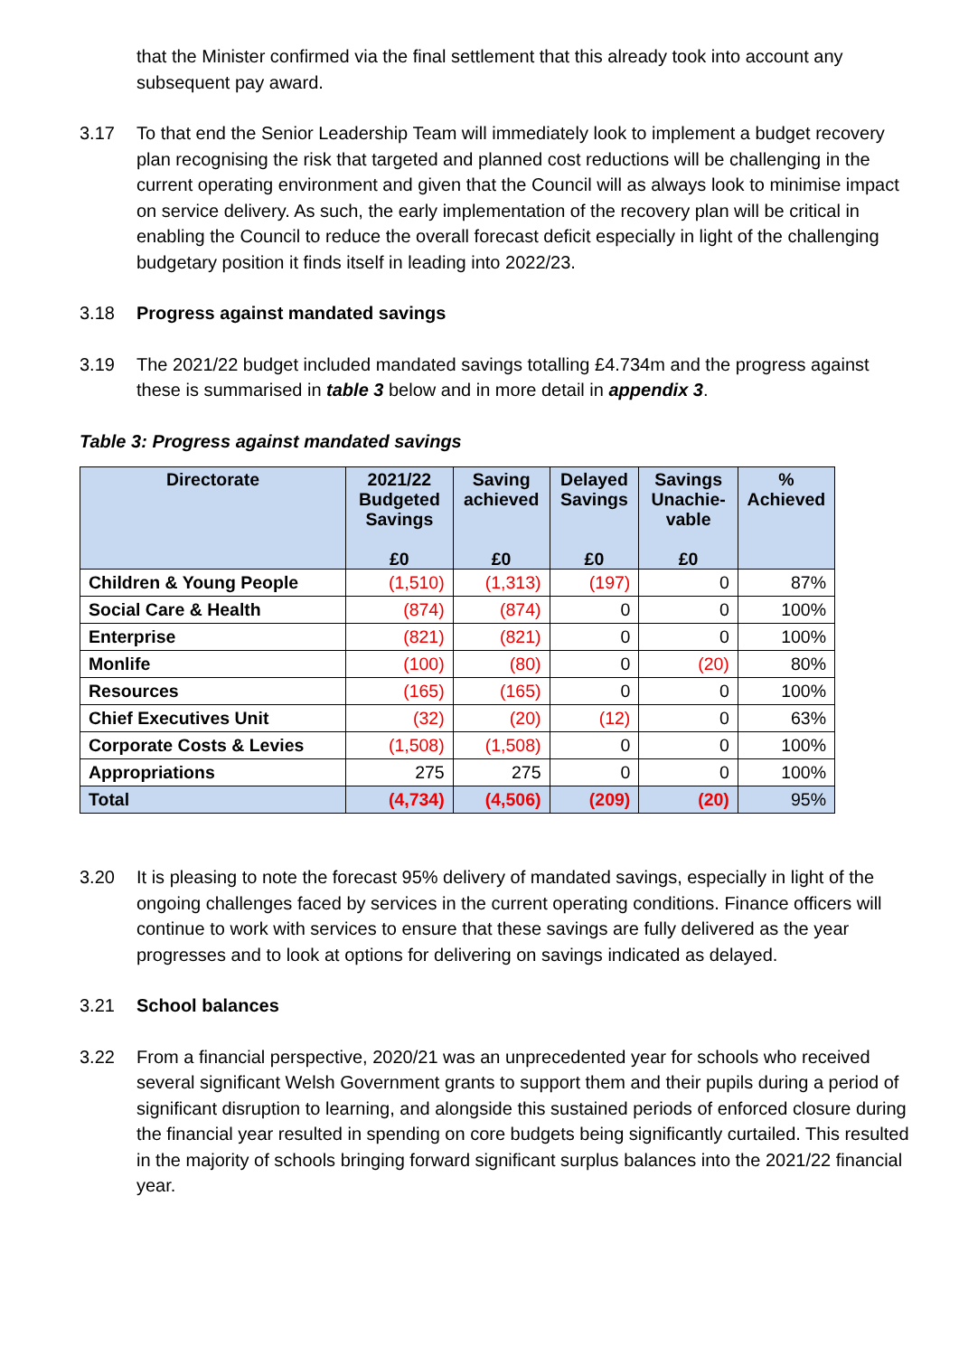that the Minister confirmed via the final settlement that this already took into account any subsequent pay award.
3.17 To that end the Senior Leadership Team will immediately look to implement a budget recovery plan recognising the risk that targeted and planned cost reductions will be challenging in the current operating environment and given that the Council will as always look to minimise impact on service delivery. As such, the early implementation of the recovery plan will be critical in enabling the Council to reduce the overall forecast deficit especially in light of the challenging budgetary position it finds itself in leading into 2022/23.
3.18 Progress against mandated savings
3.19 The 2021/22 budget included mandated savings totalling £4.734m and the progress against these is summarised in table 3 below and in more detail in appendix 3.
Table 3: Progress against mandated savings
| Directorate | 2021/22 Budgeted Savings £0 | Saving achieved £0 | Delayed Savings £0 | Savings Unachie-vable £0 | % Achieved |
| --- | --- | --- | --- | --- | --- |
| Children & Young People | (1,510) | (1,313) | (197) | 0 | 87% |
| Social Care & Health | (874) | (874) | 0 | 0 | 100% |
| Enterprise | (821) | (821) | 0 | 0 | 100% |
| Monlife | (100) | (80) | 0 | (20) | 80% |
| Resources | (165) | (165) | 0 | 0 | 100% |
| Chief Executives Unit | (32) | (20) | (12) | 0 | 63% |
| Corporate Costs & Levies | (1,508) | (1,508) | 0 | 0 | 100% |
| Appropriations | 275 | 275 | 0 | 0 | 100% |
| Total | (4,734) | (4,506) | (209) | (20) | 95% |
3.20 It is pleasing to note the forecast 95% delivery of mandated savings, especially in light of the ongoing challenges faced by services in the current operating conditions. Finance officers will continue to work with services to ensure that these savings are fully delivered as the year progresses and to look at options for delivering on savings indicated as delayed.
3.21 School balances
3.22 From a financial perspective, 2020/21 was an unprecedented year for schools who received several significant Welsh Government grants to support them and their pupils during a period of significant disruption to learning, and alongside this sustained periods of enforced closure during the financial year resulted in spending on core budgets being significantly curtailed. This resulted in the majority of schools bringing forward significant surplus balances into the 2021/22 financial year.